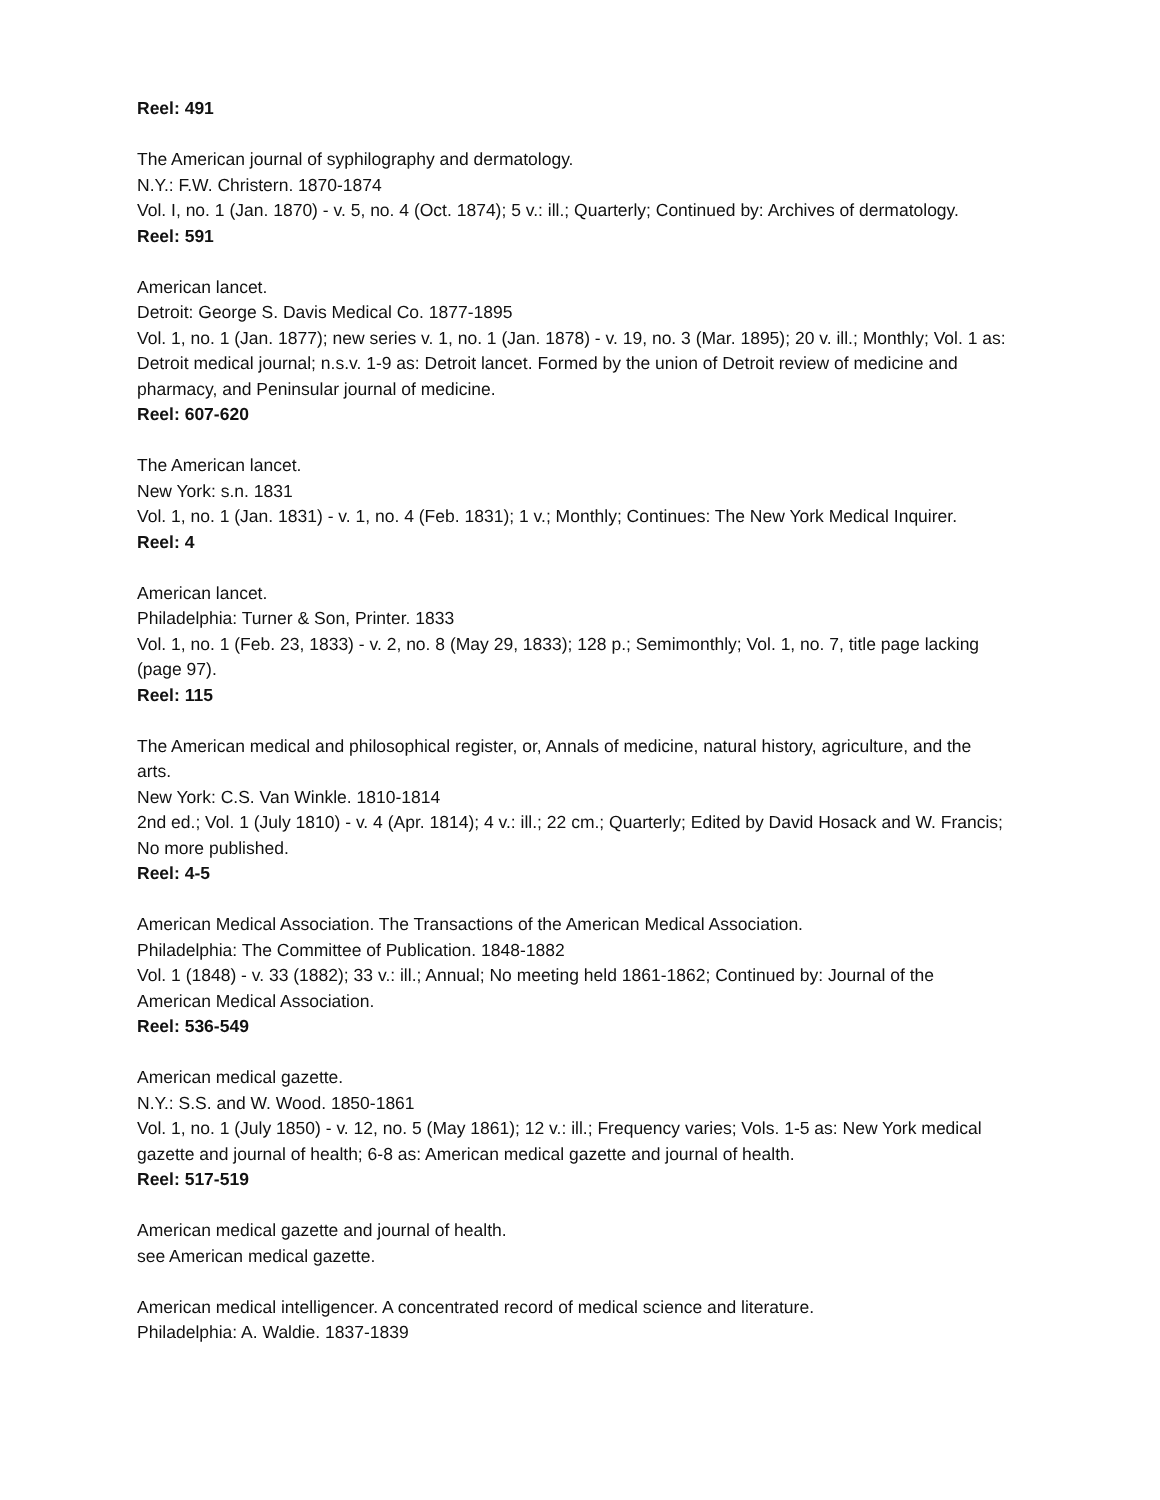Reel: 491
The American journal of syphilography and dermatology.
N.Y.: F.W. Christern. 1870-1874
Vol. I, no. 1 (Jan. 1870) - v. 5, no. 4 (Oct. 1874); 5 v.: ill.; Quarterly; Continued by: Archives of dermatology.
Reel: 591
American lancet.
Detroit: George S. Davis Medical Co. 1877-1895
Vol. 1, no. 1 (Jan. 1877); new series v. 1, no. 1 (Jan. 1878) - v. 19, no. 3 (Mar. 1895); 20 v. ill.; Monthly; Vol. 1 as: Detroit medical journal; n.s.v. 1-9 as: Detroit lancet. Formed by the union of Detroit review of medicine and pharmacy, and Peninsular journal of medicine.
Reel: 607-620
The American lancet.
New York: s.n. 1831
Vol. 1, no. 1 (Jan. 1831) - v. 1, no. 4 (Feb. 1831); 1 v.; Monthly; Continues: The New York Medical Inquirer.
Reel: 4
American lancet.
Philadelphia: Turner & Son, Printer. 1833
Vol. 1, no. 1 (Feb. 23, 1833) - v. 2, no. 8 (May 29, 1833); 128 p.; Semimonthly; Vol. 1, no. 7, title page lacking (page 97).
Reel: 115
The American medical and philosophical register, or, Annals of medicine, natural history, agriculture, and the arts.
New York: C.S. Van Winkle. 1810-1814
2nd ed.; Vol. 1 (July 1810) - v. 4 (Apr. 1814); 4 v.: ill.; 22 cm.; Quarterly; Edited by David Hosack and W. Francis; No more published.
Reel: 4-5
American Medical Association. The Transactions of the American Medical Association.
Philadelphia: The Committee of Publication. 1848-1882
Vol. 1 (1848) - v. 33 (1882); 33 v.: ill.; Annual; No meeting held 1861-1862; Continued by: Journal of the American Medical Association.
Reel: 536-549
American medical gazette.
N.Y.: S.S. and W. Wood. 1850-1861
Vol. 1, no. 1 (July 1850) - v. 12, no. 5 (May 1861); 12 v.: ill.; Frequency varies; Vols. 1-5 as: New York medical gazette and journal of health; 6-8 as: American medical gazette and journal of health.
Reel: 517-519
American medical gazette and journal of health.
see American medical gazette.
American medical intelligencer. A concentrated record of medical science and literature.
Philadelphia: A. Waldie. 1837-1839